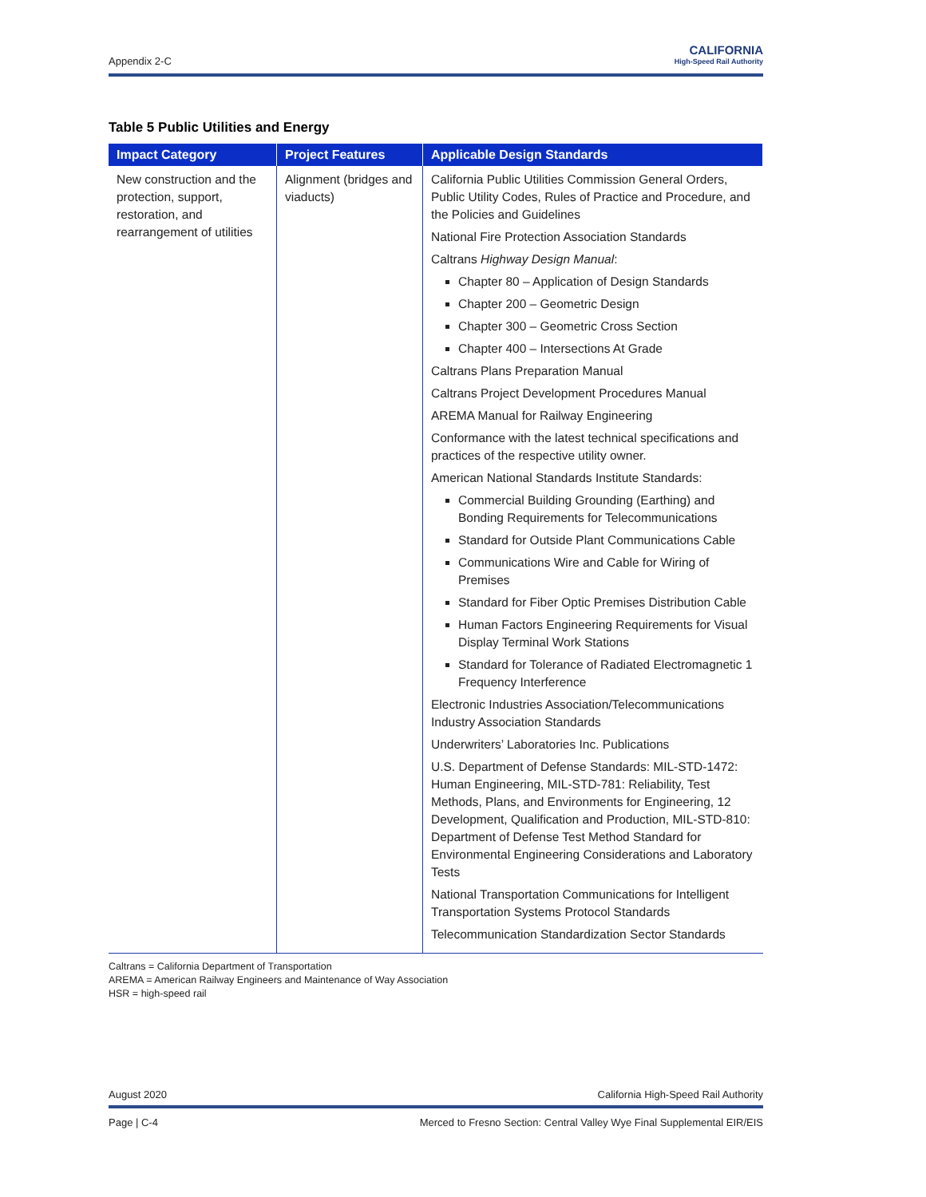Appendix 2-C
CALIFORNIA
High-Speed Rail Authority
Table 5 Public Utilities and Energy
| Impact Category | Project Features | Applicable Design Standards |
| --- | --- | --- |
| New construction and the protection, support, restoration, and rearrangement of utilities | Alignment (bridges and viaducts) | California Public Utilities Commission General Orders, Public Utility Codes, Rules of Practice and Procedure, and the Policies and Guidelines National Fire Protection Association Standards Caltrans Highway Design Manual : Chapter 80 – Application of Design Standards Chapter 200 – Geometric Design Chapter 300 – Geometric Cross Section Chapter 400 – Intersections At Grade Caltrans Plans Preparation Manual Caltrans Project Development Procedures Manual AREMA Manual for Railway Engineering Conformance with the latest technical specifications and practices of the respective utility owner. American National Standards Institute Standards: Commercial Building Grounding (Earthing) and Bonding Requirements for Telecommunications Standard for Outside Plant Communications Cable Communications Wire and Cable for Wiring of Premises Standard for Fiber Optic Premises Distribution Cable Human Factors Engineering Requirements for Visual Display Terminal Work Stations Standard for Tolerance of Radiated Electromagnetic 1 Frequency Interference Electronic Industries Association/Telecommunications Industry Association Standards Underwriters’ Laboratories Inc. Publications U.S. Department of Defense Standards: MIL-STD-1472: Human Engineering, MIL-STD-781: Reliability, Test Methods, Plans, and Environments for Engineering, 12 Development, Qualification and Production, MIL-STD-810: Department of Defense Test Method Standard for Environmental Engineering Considerations and Laboratory Tests National Transportation Communications for Intelligent Transportation Systems Protocol Standards Telecommunication Standardization Sector Standards |
Caltrans = California Department of Transportation
AREMA = American Railway Engineers and Maintenance of Way Association
HSR = high-speed rail
August 2020 California High-Speed Rail Authority
Page | C-4 Merced to Fresno Section: Central Valley Wye Final Supplemental EIR/EIS